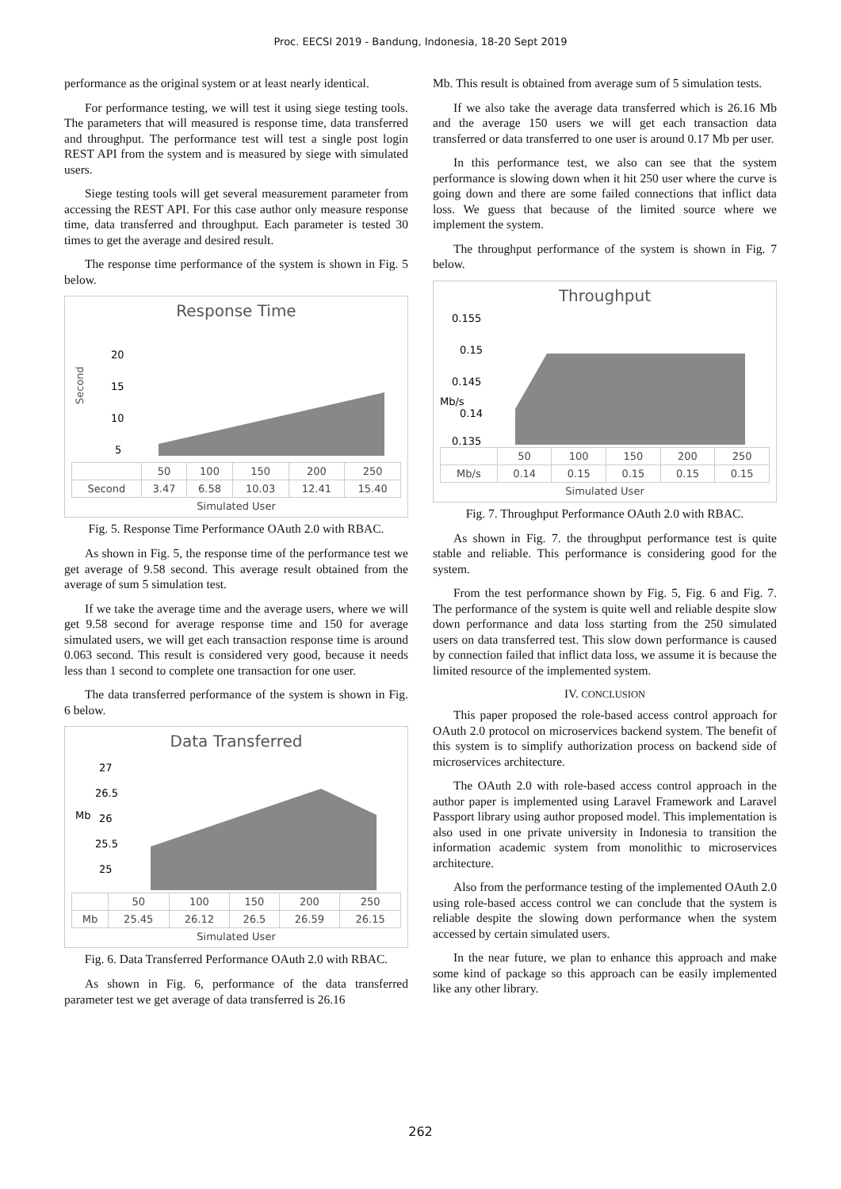Proc. EECSI 2019 - Bandung, Indonesia, 18-20 Sept 2019
performance as the original system or at least nearly identical.
For performance testing, we will test it using siege testing tools. The parameters that will measured is response time, data transferred and throughput. The performance test will test a single post login REST API from the system and is measured by siege with simulated users.
Siege testing tools will get several measurement parameter from accessing the REST API. For this case author only measure response time, data transferred and throughput. Each parameter is tested 30 times to get the average and desired result.
The response time performance of the system is shown in Fig. 5 below.
Response Time
Second
20
15
10
5
| | 50 | 100 | 150 | 200 | 250 |
| Second | 3.47 | 6.58 | 10.03 | 12.41 | 15.40 |
Simulated User
Fig. 5. Response Time Performance OAuth 2.0 with RBAC.
As shown in Fig. 5, the response time of the performance test we get average of 9.58 second. This average result obtained from the average of sum 5 simulation test.
If we take the average time and the average users, where we will get 9.58 second for average response time and 150 for average simulated users, we will get each transaction response time is around 0.063 second. This result is considered very good, because it needs less than 1 second to complete one transaction for one user.
The data transferred performance of the system is shown in Fig. 6 below.
Data Transferred
Mb
27
26.5
26
25.5
25
| | 50 | 100 | 150 | 200 | 250 |
| Mb | 25.45 | 26.12 | 26.5 | 26.59 | 26.15 |
Simulated User
Fig. 6. Data Transferred Performance OAuth 2.0 with RBAC.
As shown in Fig. 6, performance of the data transferred parameter test we get average of data transferred is 26.16
Mb. This result is obtained from average sum of 5 simulation tests.
If we also take the average data transferred which is 26.16 Mb and the average 150 users we will get each transaction data transferred or data transferred to one user is around 0.17 Mb per user.
In this performance test, we also can see that the system performance is slowing down when it hit 250 user where the curve is going down and there are some failed connections that inflict data loss. We guess that because of the limited source where we implement the system.
The throughput performance of the system is shown in Fig. 7 below.
Throughput
Mb/s
0.155
0.15
0.145
0.14
0.135
| | 50 | 100 | 150 | 200 | 250 |
| Mb/s | 0.14 | 0.15 | 0.15 | 0.15 | 0.15 |
Simulated User
Fig. 7. Throughput Performance OAuth 2.0 with RBAC.
As shown in Fig. 7. the throughput performance test is quite stable and reliable. This performance is considering good for the system.
From the test performance shown by Fig. 5, Fig. 6 and Fig. 7. The performance of the system is quite well and reliable despite slow down performance and data loss starting from the 250 simulated users on data transferred test. This slow down performance is caused by connection failed that inflict data loss, we assume it is because the limited resource of the implemented system.
IV. CONCLUSION
This paper proposed the role-based access control approach for OAuth 2.0 protocol on microservices backend system. The benefit of this system is to simplify authorization process on backend side of microservices architecture.
The OAuth 2.0 with role-based access control approach in the author paper is implemented using Laravel Framework and Laravel Passport library using author proposed model. This implementation is also used in one private university in Indonesia to transition the information academic system from monolithic to microservices architecture.
Also from the performance testing of the implemented OAuth 2.0 using role-based access control we can conclude that the system is reliable despite the slowing down performance when the system accessed by certain simulated users.
In the near future, we plan to enhance this approach and make some kind of package so this approach can be easily implemented like any other library.
262